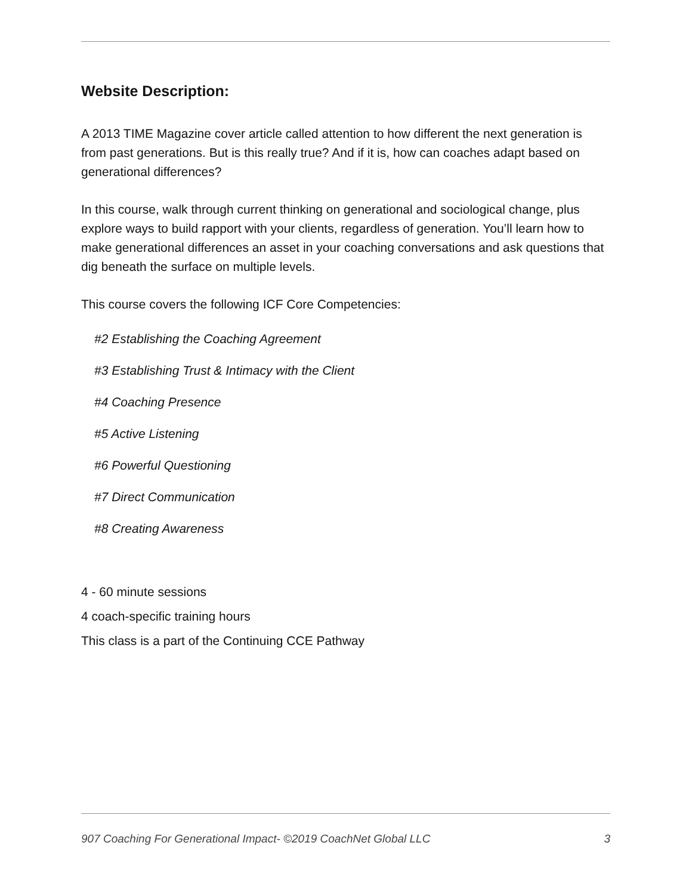Website Description:
A 2013 TIME Magazine cover article called attention to how different the next generation is from past generations. But is this really true? And if it is, how can coaches adapt based on generational differences?
In this course, walk through current thinking on generational and sociological change, plus explore ways to build rapport with your clients, regardless of generation. You’ll learn how to make generational differences an asset in your coaching conversations and ask questions that dig beneath the surface on multiple levels.
This course covers the following ICF Core Competencies:
#2 Establishing the Coaching Agreement
#3 Establishing Trust & Intimacy with the Client
#4 Coaching Presence
#5 Active Listening
#6 Powerful Questioning
#7 Direct Communication
#8 Creating Awareness
4 - 60 minute sessions
4 coach-specific training hours
This class is a part of the Continuing CCE Pathway
907 Coaching For Generational Impact- ©2019 CoachNet Global LLC 3